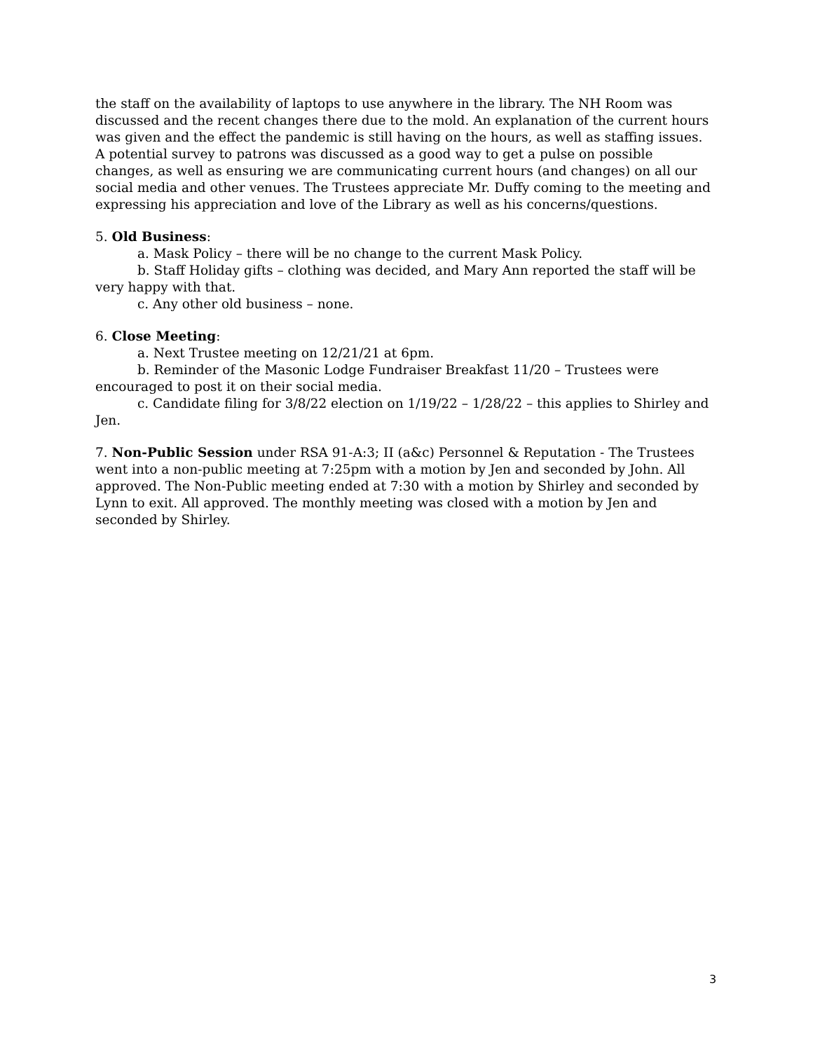the staff on the availability of laptops to use anywhere in the library. The NH Room was discussed and the recent changes there due to the mold. An explanation of the current hours was given and the effect the pandemic is still having on the hours, as well as staffing issues. A potential survey to patrons was discussed as a good way to get a pulse on possible changes, as well as ensuring we are communicating current hours (and changes) on all our social media and other venues. The Trustees appreciate Mr. Duffy coming to the meeting and expressing his appreciation and love of the Library as well as his concerns/questions.
5. Old Business:
a. Mask Policy – there will be no change to the current Mask Policy.
b. Staff Holiday gifts – clothing was decided, and Mary Ann reported the staff will be very happy with that.
c. Any other old business – none.
6. Close Meeting:
a. Next Trustee meeting on 12/21/21 at 6pm.
b. Reminder of the Masonic Lodge Fundraiser Breakfast 11/20 – Trustees were encouraged to post it on their social media.
c. Candidate filing for 3/8/22 election on 1/19/22 – 1/28/22 – this applies to Shirley and Jen.
7. Non-Public Session under RSA 91-A:3; II (a&c) Personnel & Reputation - The Trustees went into a non-public meeting at 7:25pm with a motion by Jen and seconded by John. All approved. The Non-Public meeting ended at 7:30 with a motion by Shirley and seconded by Lynn to exit. All approved. The monthly meeting was closed with a motion by Jen and seconded by Shirley.
3